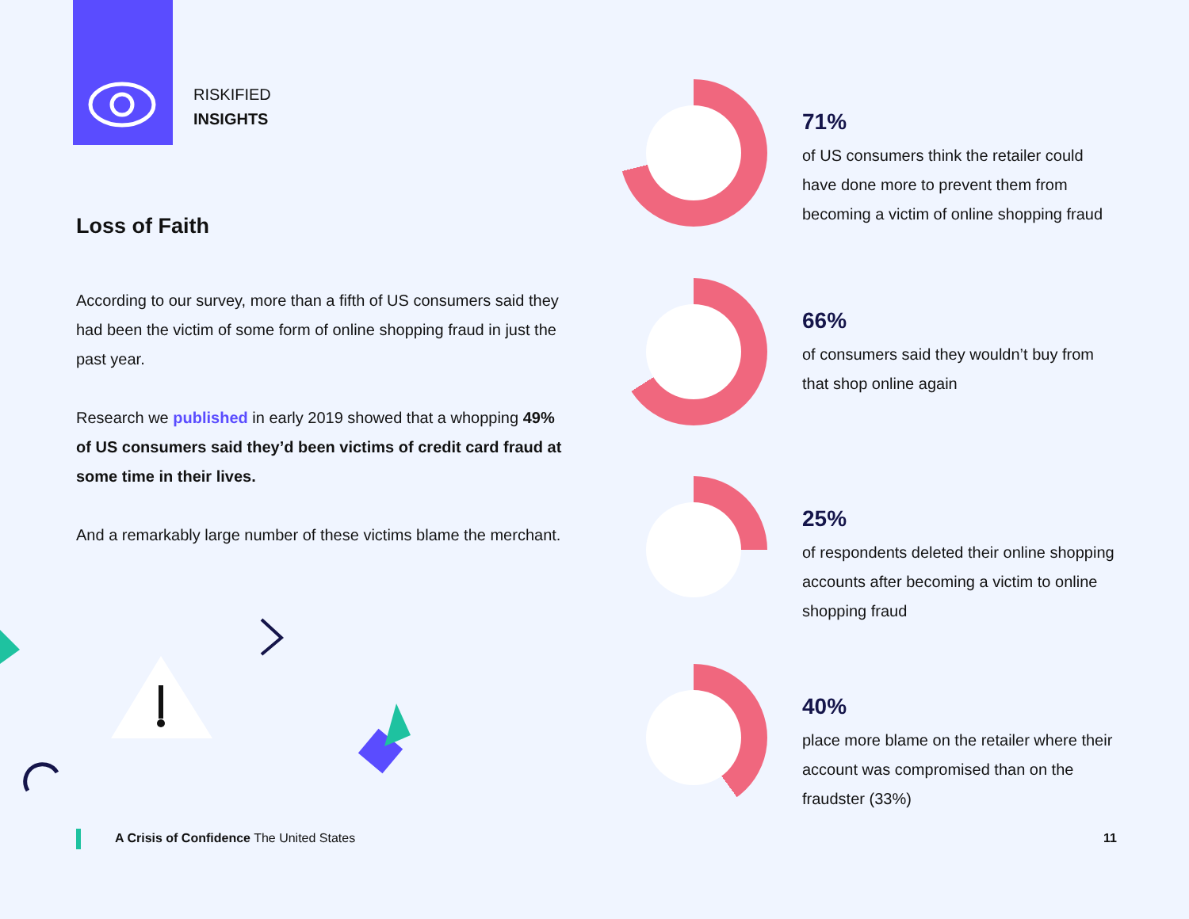RISKIFIED
INSIGHTS
Loss of Faith
According to our survey, more than a fifth of US consumers said they had been the victim of some form of online shopping fraud in just the past year.
Research we published in early 2019 showed that a whopping 49% of US consumers said they’d been victims of credit card fraud at some time in their lives.
And a remarkably large number of these victims blame the merchant.
71%
of US consumers think the retailer could have done more to prevent them from becoming a victim of online shopping fraud
66%
of consumers said they wouldn’t buy from that shop online again
25%
of respondents deleted their online shopping accounts after becoming a victim to online shopping fraud
40%
place more blame on the retailer where their account was compromised than on the fraudster (33%)
A Crisis of Confidence The United States
11